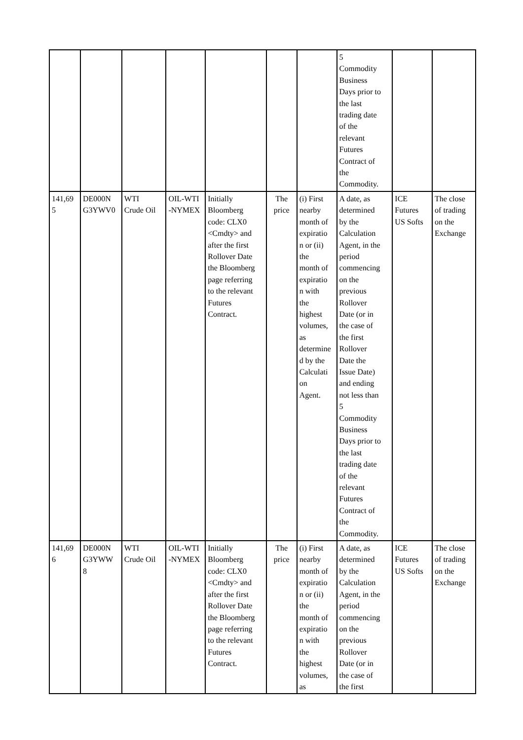| | | | | | | | 5 Commodity Business Days prior to the last trading date of the relevant Futures Contract of the Commodity. | | |
| 141,69 5 | DE000N G3YWV0 | WTI Crude Oil | OIL-WTI -NYMEX | Initially Bloomberg code: CLX0 <Cmdty> and after the first Rollover Date the Bloomberg page referring to the relevant Futures Contract. | The price | (i) First nearby month of expiratio n or (ii) the month of expiratio n with the highest volumes, as determine d by the Calculati on Agent. | A date, as determined by the Calculation Agent, in the period commencing on the previous Rollover Date (or in the case of the first Rollover Date the Issue Date) and ending not less than 5 Commodity Business Days prior to the last trading date of the relevant Futures Contract of the Commodity. | ICE Futures US Softs | The close of trading on the Exchange |
| 141,69 6 | DE000N G3YWW 8 | WTI Crude Oil | OIL-WTI -NYMEX | Initially Bloomberg code: CLX0 <Cmdty> and after the first Rollover Date the Bloomberg page referring to the relevant Futures Contract. | The price | (i) First nearby month of expiratio n or (ii) the month of expiratio n with the highest volumes, as | A date, as determined by the Calculation Agent, in the period commencing on the previous Rollover Date (or in the case of the first | ICE Futures US Softs | The close of trading on the Exchange |